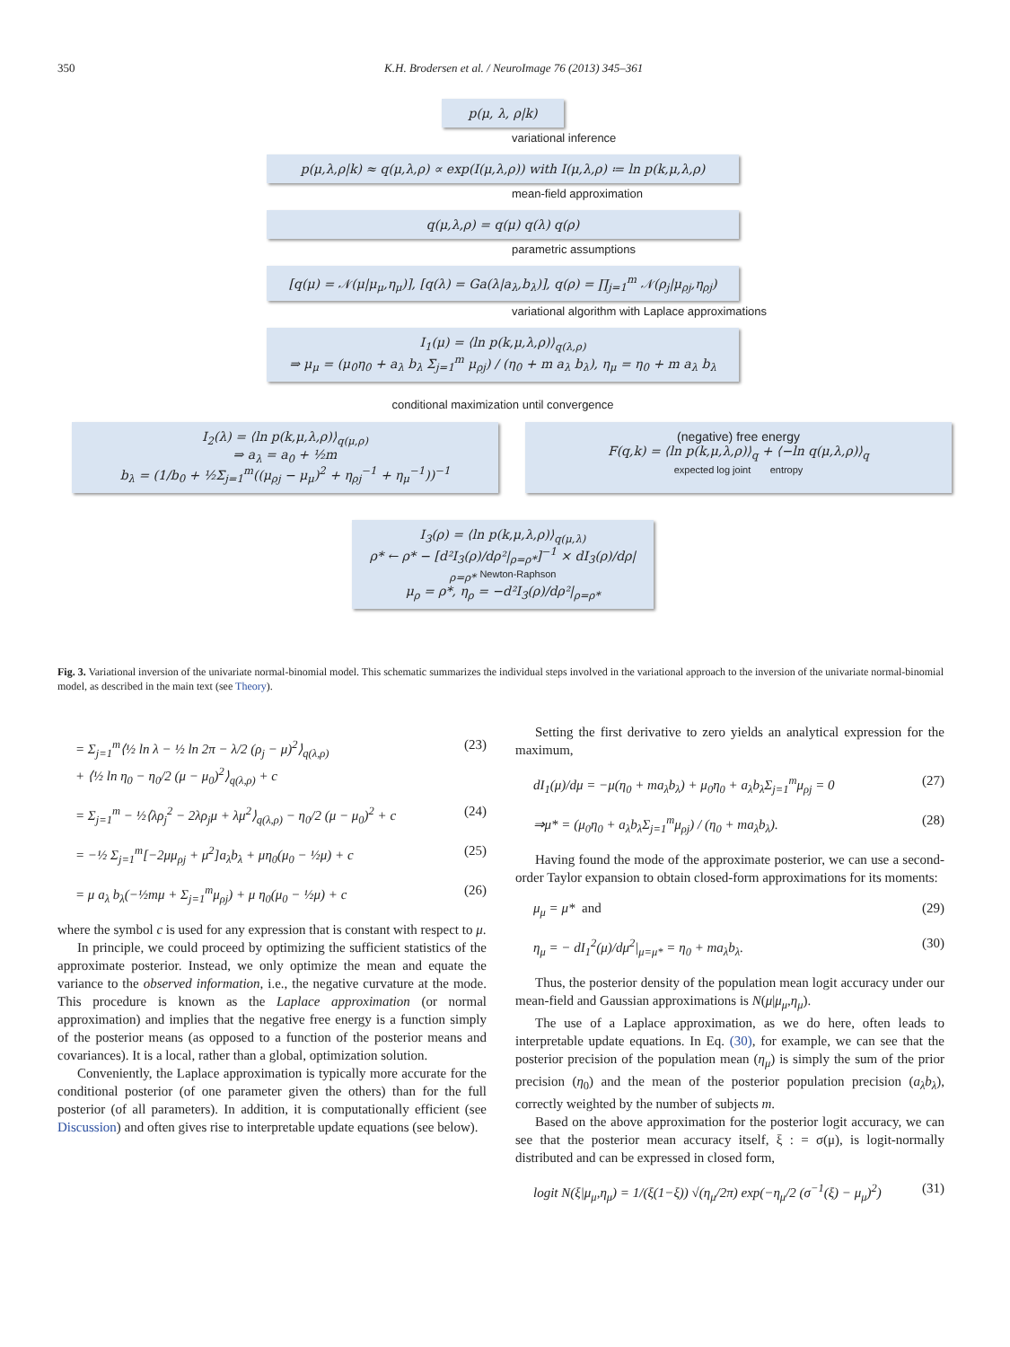350 K.H. Brodersen et al. / NeuroImage 76 (2013) 345–361
p(μ, λ, ρ|k)
variational inference
p(μ,λ,ρ|k) ≈ q(μ,λ,ρ) ∝ exp(I(μ,λ,ρ)) with I(μ,λ,ρ) ≔ ln p(k,μ,λ,ρ)
mean-field approximation
q(μ,λ,ρ) = q(μ) q(λ) q(ρ)
parametric assumptions
[q(μ) = 𝒩(μ|μ<sub>μ</sub>,η<sub>μ</sub>)], [q(λ) = Ga(λ|a<sub>λ</sub>,b<sub>λ</sub>)], q(ρ) = ∏<sub>j=1</sub><sup>m</sup> 𝒩(ρ<sub>j</sub>|μ<sub>ρj</sub>,η<sub>ρj</sub>)
variational algorithm with Laplace approximations
I<sub>1</sub>(μ) = ⟨ln p(k,μ,λ,ρ)⟩<sub>q(λ,ρ)</sub>
⇒ μ<sub>μ</sub> = (μ<sub>0</sub>η<sub>0</sub> + a<sub>λ</sub> b<sub>λ</sub> Σ<sub>j=1</sub><sup>m</sup> μ<sub>ρj</sub>) / (η<sub>0</sub> + m a<sub>λ</sub> b<sub>λ</sub>), η<sub>μ</sub> = η<sub>0</sub> + m a<sub>λ</sub> b<sub>λ</sub>
conditional maximization until convergence
I<sub>2</sub>(λ) = ⟨ln p(k,μ,λ,ρ)⟩<sub>q(μ,ρ)</sub>
⇒ a<sub>λ</sub> = a<sub>0</sub> + ½m
b<sub>λ</sub> = (1/b<sub>0</sub> + ½Σ<sub>j=1</sub><sup>m</sup>((μ<sub>ρj</sub> − μ<sub>μ</sub>)<sup>2</sup> + η<sub>ρj</sub><sup>−1</sup> + η<sub>μ</sub><sup>−1</sup>))<sup>−1</sup>
(negative) free energy
F(q,k) = ⟨ln p(k,μ,λ,ρ)⟩<sub>q</sub> + ⟨−ln q(μ,λ,ρ)⟩<sub>q</sub>
expected log joint entropy
I<sub>3</sub>(ρ) = ⟨ln p(k,μ,λ,ρ)⟩<sub>q(μ,λ)</sub>
ρ* ← ρ* − [d²I<sub>3</sub>(ρ)/dρ²|<sub>ρ=ρ*</sub>]<sup>−1</sup> × dI<sub>3</sub>(ρ)/dρ|<sub>ρ=ρ*</sub> Newton-Raphson
μ<sub>ρ</sub> = ρ*, η<sub>ρ</sub> = −d²I<sub>3</sub>(ρ)/dρ²|<sub>ρ=ρ*</sub>
Fig. 3. Variational inversion of the univariate normal-binomial model. This schematic summarizes the individual steps involved in the variational approach to the inversion of the univariate normal-binomial model, as described in the main text (see Theory).
= Σ<sub>j=1</sub><sup>m</sup>⟨½ ln λ − ½ ln 2π − λ/2 (ρ<sub>j</sub> − μ)<sup>2</sup>⟩<sub>q(λ,ρ)</sub>
+ ⟨½ ln η<sub>0</sub> − η<sub>0</sub>/2 (μ − μ<sub>0</sub>)<sup>2</sup>⟩<sub>q(λ,ρ)</sub> + c (23)
= Σ<sub>j=1</sub><sup>m</sup> − ½⟨λρ<sub>j</sub><sup>2</sup> − 2λρ<sub>j</sub>μ + λμ<sup>2</sup>⟩<sub>q(λ,ρ)</sub> − η<sub>0</sub>/2 (μ − μ<sub>0</sub>)<sup>2</sup> + c (24)
= −½ Σ<sub>j=1</sub><sup>m</sup>[−2μμ<sub>ρj</sub> + μ<sup>2</sup>]a<sub>λ</sub>b<sub>λ</sub> + μη<sub>0</sub>(μ<sub>0</sub> − ½μ) + c (25)
= μ a<sub>λ</sub> b<sub>λ</sub>(−½mμ + Σ<sub>j=1</sub><sup>m</sup>μ<sub>ρj</sub>) + μ η<sub>0</sub>(μ<sub>0</sub> − ½μ) + c (26)
where the symbol c is used for any expression that is constant with respect to μ.
In principle, we could proceed by optimizing the sufficient statistics of the approximate posterior. Instead, we only optimize the mean and equate the variance to the observed information, i.e., the negative curvature at the mode. This procedure is known as the Laplace approximation (or normal approximation) and implies that the negative free energy is a function simply of the posterior means (as opposed to a function of the posterior means and covariances). It is a local, rather than a global, optimization solution.
Conveniently, the Laplace approximation is typically more accurate for the conditional posterior (of one parameter given the others) than for the full posterior (of all parameters). In addition, it is computationally efficient (see Discussion) and often gives rise to interpretable update equations (see below).
Setting the first derivative to zero yields an analytical expression for the maximum,
dI<sub>1</sub>(μ)/dμ = −μ(η<sub>0</sub> + ma<sub>λ</sub>b<sub>λ</sub>) + μ<sub>0</sub>η<sub>0</sub> + a<sub>λ</sub>b<sub>λ</sub>Σ<sub>j=1</sub><sup>m</sup>μ<sub>ρj</sub> = 0 (27)
⇒μ* = (μ<sub>0</sub>η<sub>0</sub> + a<sub>λ</sub>b<sub>λ</sub>Σ<sub>j=1</sub><sup>m</sup>μ<sub>ρj</sub>) / (η<sub>0</sub> + ma<sub>λ</sub>b<sub>λ</sub>). (28)
Having found the mode of the approximate posterior, we can use a second-order Taylor expansion to obtain closed-form approximations for its moments:
μ<sub>μ</sub> = μ* and (29)
η<sub>μ</sub> = − dI<sub>1</sub><sup>2</sup>(μ)/dμ<sup>2</sup>|<sub>μ=μ*</sub> = η<sub>0</sub> + ma<sub>λ</sub>b<sub>λ</sub>. (30)
Thus, the posterior density of the population mean logit accuracy under our mean-field and Gaussian approximations is N(μ|μ<sub>μ</sub>,η<sub>μ</sub>).
The use of a Laplace approximation, as we do here, often leads to interpretable update equations. In Eq. (30), for example, we can see that the posterior precision of the population mean (η<sub>μ</sub>) is simply the sum of the prior precision (η<sub>0</sub>) and the mean of the posterior population precision (a<sub>λ</sub>b<sub>λ</sub>), correctly weighted by the number of subjects m.
Based on the above approximation for the posterior logit accuracy, we can see that the posterior mean accuracy itself, ξ : = σ(μ), is logit-normally distributed and can be expressed in closed form,
logit N(ξ|μ<sub>μ</sub>,η<sub>μ</sub>) = 1/(ξ(1−ξ)) √(η<sub>μ</sub>/2π) exp(−η<sub>μ</sub>/2 (σ<sup>−1</sup>(ξ) − μ<sub>μ</sub>)<sup>2</sup>) (31)